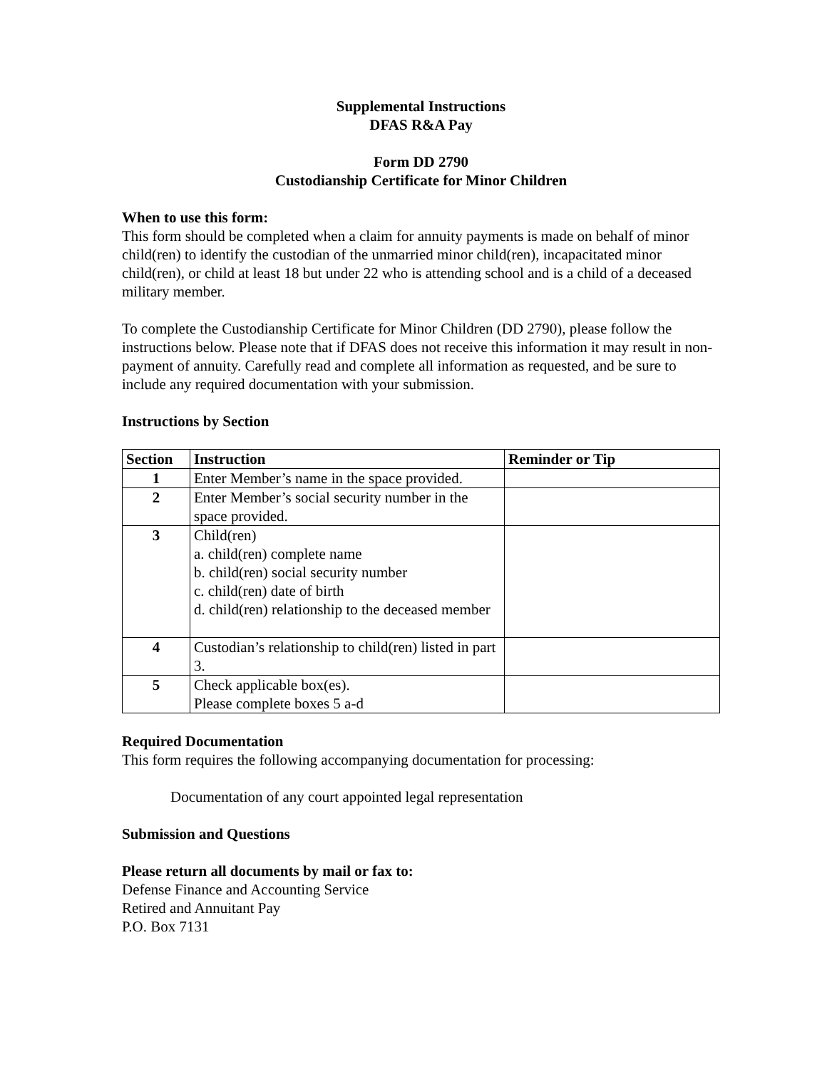Supplemental Instructions
DFAS R&A Pay
Form DD 2790
Custodianship Certificate for Minor Children
When to use this form:
This form should be completed when a claim for annuity payments is made on behalf of minor child(ren) to identify the custodian of the unmarried minor child(ren), incapacitated minor child(ren), or child at least 18 but under 22 who is attending school and is a child of a deceased military member.
To complete the Custodianship Certificate for Minor Children (DD 2790), please follow the instructions below. Please note that if DFAS does not receive this information it may result in non-payment of annuity. Carefully read and complete all information as requested, and be sure to include any required documentation with your submission.
Instructions by Section
| Section | Instruction | Reminder or Tip |
| --- | --- | --- |
| 1 | Enter Member’s name in the space provided. | |
| 2 | Enter Member’s social security number in the space provided. | |
| 3 | Child(ren) a. child(ren) complete name b. child(ren) social security number c. child(ren) date of birth d. child(ren) relationship to the deceased member | |
| 4 | Custodian’s relationship to child(ren) listed in part 3. | |
| 5 | Check applicable box(es). Please complete boxes 5 a-d | |
Required Documentation
This form requires the following accompanying documentation for processing:
Documentation of any court appointed legal representation
Submission and Questions
Please return all documents by mail or fax to:
Defense Finance and Accounting Service
Retired and Annuitant Pay
P.O. Box 7131